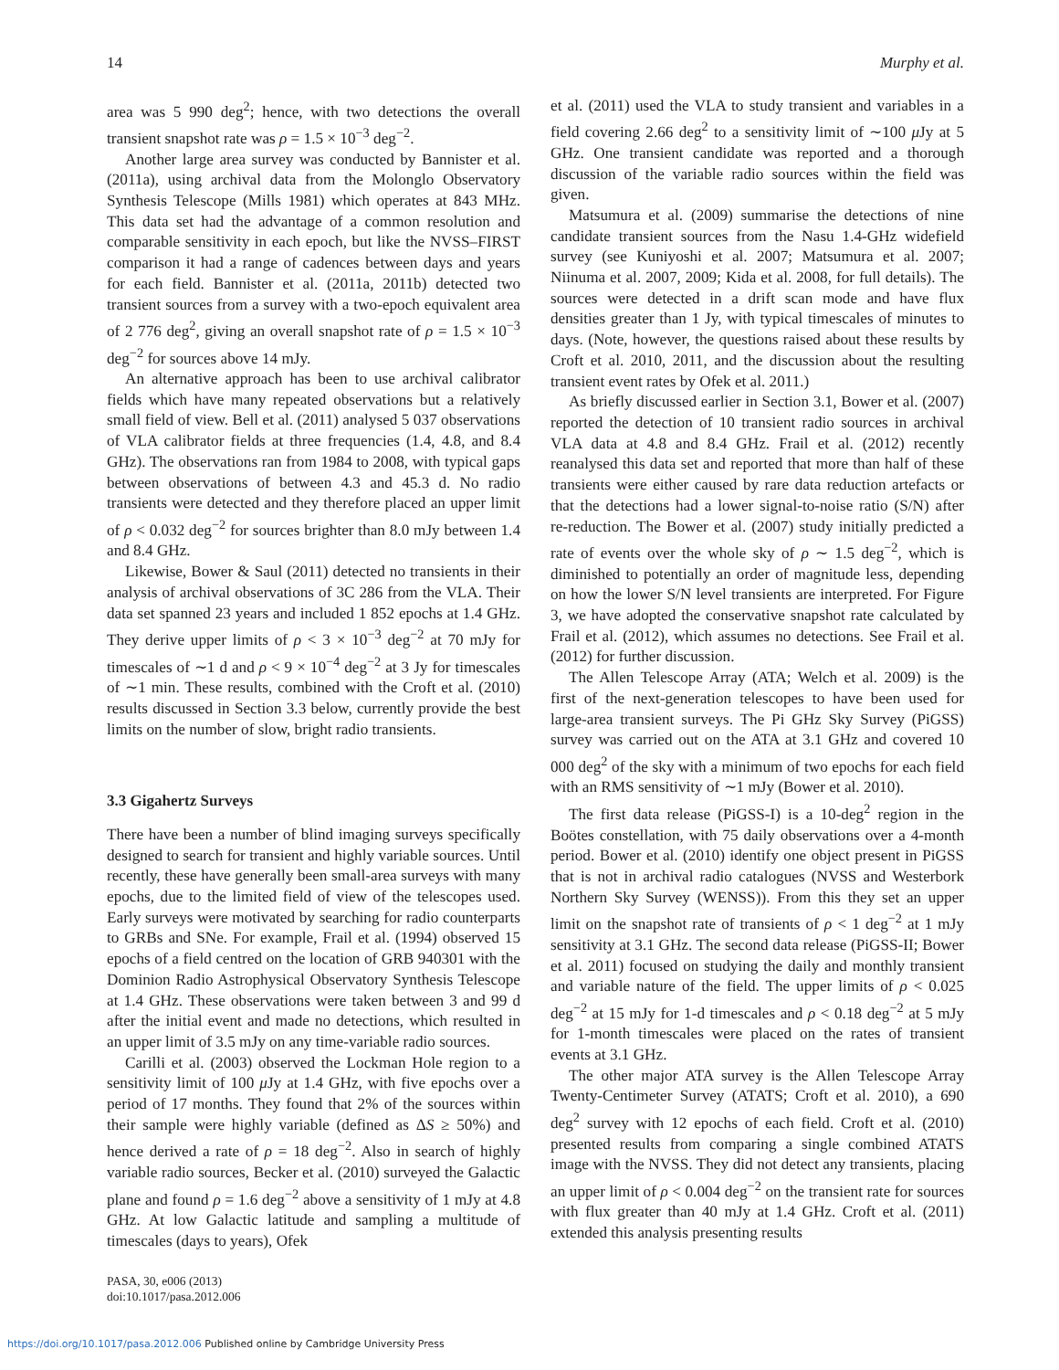14 Murphy et al.
area was 5 990 deg<sup>2</sup>; hence, with two detections the overall transient snapshot rate was ρ = 1.5 × 10<sup>−3</sup> deg<sup>−2</sup>.
Another large area survey was conducted by Bannister et al. (2011a), using archival data from the Molonglo Observatory Synthesis Telescope (Mills 1981) which operates at 843 MHz. This data set had the advantage of a common resolution and comparable sensitivity in each epoch, but like the NVSS–FIRST comparison it had a range of cadences between days and years for each field. Bannister et al. (2011a, 2011b) detected two transient sources from a survey with a two-epoch equivalent area of 2 776 deg<sup>2</sup>, giving an overall snapshot rate of ρ = 1.5 × 10<sup>−3</sup> deg<sup>−2</sup> for sources above 14 mJy.
An alternative approach has been to use archival calibrator fields which have many repeated observations but a relatively small field of view. Bell et al. (2011) analysed 5 037 observations of VLA calibrator fields at three frequencies (1.4, 4.8, and 8.4 GHz). The observations ran from 1984 to 2008, with typical gaps between observations of between 4.3 and 45.3 d. No radio transients were detected and they therefore placed an upper limit of ρ < 0.032 deg<sup>−2</sup> for sources brighter than 8.0 mJy between 1.4 and 8.4 GHz.
Likewise, Bower & Saul (2011) detected no transients in their analysis of archival observations of 3C 286 from the VLA. Their data set spanned 23 years and included 1 852 epochs at 1.4 GHz. They derive upper limits of ρ < 3 × 10<sup>−3</sup> deg<sup>−2</sup> at 70 mJy for timescales of ∼1 d and ρ < 9 × 10<sup>−4</sup> deg<sup>−2</sup> at 3 Jy for timescales of ∼1 min. These results, combined with the Croft et al. (2010) results discussed in Section 3.3 below, currently provide the best limits on the number of slow, bright radio transients.
3.3 Gigahertz Surveys
There have been a number of blind imaging surveys specifically designed to search for transient and highly variable sources. Until recently, these have generally been small-area surveys with many epochs, due to the limited field of view of the telescopes used. Early surveys were motivated by searching for radio counterparts to GRBs and SNe. For example, Frail et al. (1994) observed 15 epochs of a field centred on the location of GRB 940301 with the Dominion Radio Astrophysical Observatory Synthesis Telescope at 1.4 GHz. These observations were taken between 3 and 99 d after the initial event and made no detections, which resulted in an upper limit of 3.5 mJy on any time-variable radio sources.
Carilli et al. (2003) observed the Lockman Hole region to a sensitivity limit of 100 μ Jy at 1.4 GHz, with five epochs over a period of 17 months. They found that 2% of the sources within their sample were highly variable (defined as ΔS ≥ 50%) and hence derived a rate of ρ = 18 deg<sup>−2</sup>. Also in search of highly variable radio sources, Becker et al. (2010) surveyed the Galactic plane and found ρ = 1.6 deg<sup>−2</sup> above a sensitivity of 1 mJy at 4.8 GHz. At low Galactic latitude and sampling a multitude of timescales (days to years), Ofek
PASA, 30, e006 (2013)
doi:10.1017/pasa.2012.006
et al. (2011) used the VLA to study transient and variables in a field covering 2.66 deg<sup>2</sup> to a sensitivity limit of ∼100 μ Jy at 5 GHz. One transient candidate was reported and a thorough discussion of the variable radio sources within the field was given.
Matsumura et al. (2009) summarise the detections of nine candidate transient sources from the Nasu 1.4-GHz widefield survey (see Kuniyoshi et al. 2007; Matsumura et al. 2007; Niinuma et al. 2007, 2009; Kida et al. 2008, for full details). The sources were detected in a drift scan mode and have flux densities greater than 1 Jy, with typical timescales of minutes to days. (Note, however, the questions raised about these results by Croft et al. 2010, 2011, and the discussion about the resulting transient event rates by Ofek et al. 2011.)
As briefly discussed earlier in Section 3.1, Bower et al. (2007) reported the detection of 10 transient radio sources in archival VLA data at 4.8 and 8.4 GHz. Frail et al. (2012) recently reanalysed this data set and reported that more than half of these transients were either caused by rare data reduction artefacts or that the detections had a lower signal-to-noise ratio (S/N) after re-reduction. The Bower et al. (2007) study initially predicted a rate of events over the whole sky of ρ ∼ 1.5 deg<sup>−2</sup>, which is diminished to potentially an order of magnitude less, depending on how the lower S/N level transients are interpreted. For Figure 3, we have adopted the conservative snapshot rate calculated by Frail et al. (2012), which assumes no detections. See Frail et al. (2012) for further discussion.
The Allen Telescope Array (ATA; Welch et al. 2009) is the first of the next-generation telescopes to have been used for large-area transient surveys. The Pi GHz Sky Survey (PiGSS) survey was carried out on the ATA at 3.1 GHz and covered 10 000 deg<sup>2</sup> of the sky with a minimum of two epochs for each field with an RMS sensitivity of ∼1 mJy (Bower et al. 2010).
The first data release (PiGSS-I) is a 10-deg<sup>2</sup> region in the Boötes constellation, with 75 daily observations over a 4-month period. Bower et al. (2010) identify one object present in PiGSS that is not in archival radio catalogues (NVSS and Westerbork Northern Sky Survey (WENSS)). From this they set an upper limit on the snapshot rate of transients of ρ < 1 deg<sup>−2</sup> at 1 mJy sensitivity at 3.1 GHz. The second data release (PiGSS-II; Bower et al. 2011) focused on studying the daily and monthly transient and variable nature of the field. The upper limits of ρ < 0.025 deg<sup>−2</sup> at 15 mJy for 1-d timescales and ρ < 0.18 deg<sup>−2</sup> at 5 mJy for 1-month timescales were placed on the rates of transient events at 3.1 GHz.
The other major ATA survey is the Allen Telescope Array Twenty-Centimeter Survey (ATATS; Croft et al. 2010), a 690 deg<sup>2</sup> survey with 12 epochs of each field. Croft et al. (2010) presented results from comparing a single combined ATATS image with the NVSS. They did not detect any transients, placing an upper limit of ρ < 0.004 deg<sup>−2</sup> on the transient rate for sources with flux greater than 40 mJy at 1.4 GHz. Croft et al. (2011) extended this analysis presenting results
https://doi.org/10.1017/pasa.2012.006 Published online by Cambridge University Press